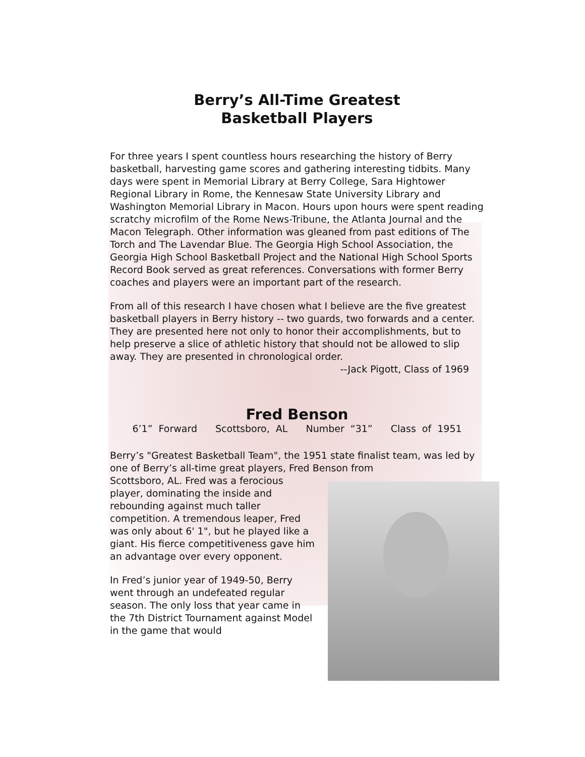Berry’s All-Time Greatest
Basketball Players
For three years I spent countless hours researching the history of Berry basketball, harvesting game scores and gathering interesting tidbits. Many days were spent in Memorial Library at Berry College, Sara Hightower Regional Library in Rome, the Kennesaw State University Library and Washington Memorial Library in Macon. Hours upon hours were spent reading scratchy microfilm of the Rome News-Tribune, the Atlanta Journal and the Macon Telegraph. Other information was gleaned from past editions of The Torch and The Lavendar Blue. The Georgia High School Association, the Georgia High School Basketball Project and the National High School Sports Record Book served as great references. Conversations with former Berry coaches and players were an important part of the research.
From all of this research I have chosen what I believe are the five greatest basketball players in Berry history -- two guards, two forwards and a center. They are presented here not only to honor their accomplishments, but to help preserve a slice of athletic history that should not be allowed to slip away. They are presented in chronological order.
--Jack Pigott, Class of 1969
Fred Benson
6’1” Forward Scottsboro, AL Number “31” Class of 1951
Berry’s "Greatest Basketball Team", the 1951 state finalist team, was led by one of Berry’s all-time great players, Fred Benson from
Scottsboro, AL. Fred was a ferocious player, dominating the inside and rebounding against much taller competition. A tremendous leaper, Fred was only about 6' 1", but he played like a giant. His fierce competitiveness gave him an advantage over every opponent.
In Fred’s junior year of 1949-50, Berry went through an undefeated regular season. The only loss that year came in the 7th District Tournament against Model in the game that would